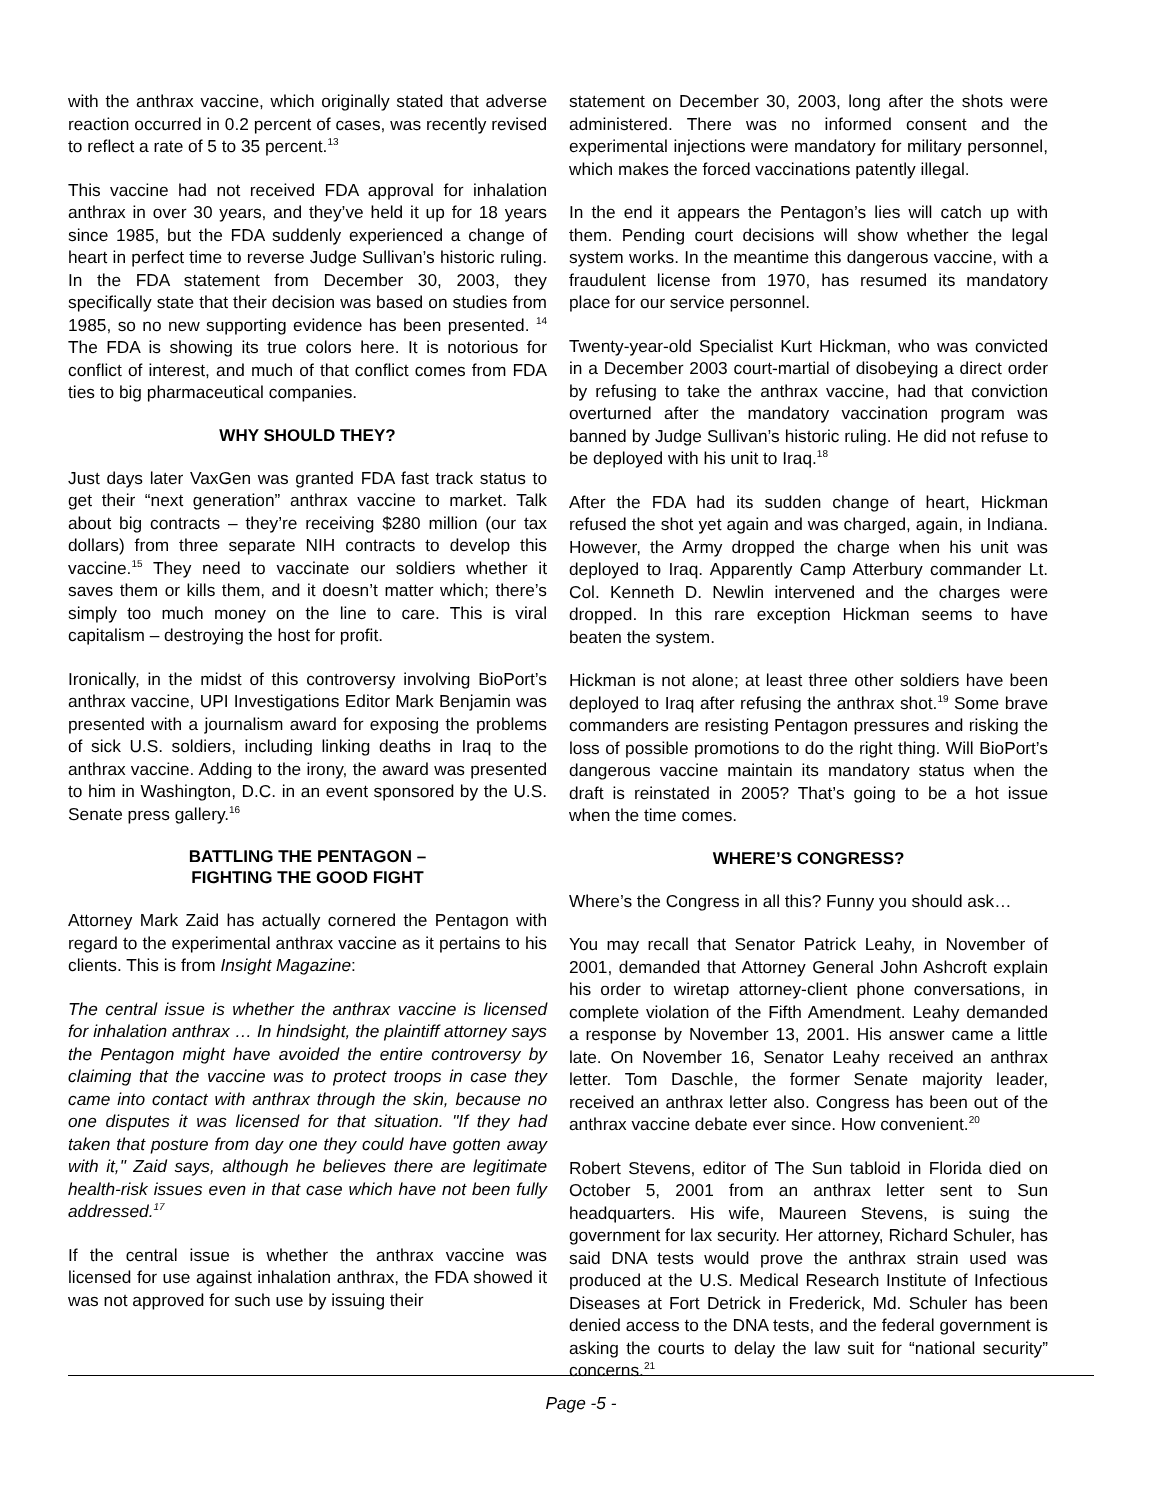with the anthrax vaccine, which originally stated that adverse reaction occurred in 0.2 percent of cases, was recently revised to reflect a rate of 5 to 35 percent.<sup>13</sup>
This vaccine had not received FDA approval for inhalation anthrax in over 30 years, and they’ve held it up for 18 years since 1985, but the FDA suddenly experienced a change of heart in perfect time to reverse Judge Sullivan’s historic ruling. In the FDA statement from December 30, 2003, they specifically state that their decision was based on studies from 1985, so no new supporting evidence has been presented. <sup>14</sup> The FDA is showing its true colors here. It is notorious for conflict of interest, and much of that conflict comes from FDA ties to big pharmaceutical companies.
WHY SHOULD THEY?
Just days later VaxGen was granted FDA fast track status to get their “next generation” anthrax vaccine to market. Talk about big contracts – they’re receiving $280 million (our tax dollars) from three separate NIH contracts to develop this vaccine.<sup>15</sup> They need to vaccinate our soldiers whether it saves them or kills them, and it doesn’t matter which; there’s simply too much money on the line to care. This is viral capitalism – destroying the host for profit.
Ironically, in the midst of this controversy involving BioPort’s anthrax vaccine, UPI Investigations Editor Mark Benjamin was presented with a journalism award for exposing the problems of sick U.S. soldiers, including linking deaths in Iraq to the anthrax vaccine. Adding to the irony, the award was presented to him in Washington, D.C. in an event sponsored by the U.S. Senate press gallery.<sup>16</sup>
BATTLING THE PENTAGON –
FIGHTING THE GOOD FIGHT
Attorney Mark Zaid has actually cornered the Pentagon with regard to the experimental anthrax vaccine as it pertains to his clients. This is from Insight Magazine:
The central issue is whether the anthrax vaccine is licensed for inhalation anthrax … In hindsight, the plaintiff attorney says the Pentagon might have avoided the entire controversy by claiming that the vaccine was to protect troops in case they came into contact with anthrax through the skin, because no one disputes it was licensed for that situation. "If they had taken that posture from day one they could have gotten away with it," Zaid says, although he believes there are legitimate health-risk issues even in that case which have not been fully addressed.<sup>17</sup>
If the central issue is whether the anthrax vaccine was licensed for use against inhalation anthrax, the FDA showed it was not approved for such use by issuing their
statement on December 30, 2003, long after the shots were administered. There was no informed consent and the experimental injections were mandatory for military personnel, which makes the forced vaccinations patently illegal.
In the end it appears the Pentagon’s lies will catch up with them. Pending court decisions will show whether the legal system works. In the meantime this dangerous vaccine, with a fraudulent license from 1970, has resumed its mandatory place for our service personnel.
Twenty-year-old Specialist Kurt Hickman, who was convicted in a December 2003 court-martial of disobeying a direct order by refusing to take the anthrax vaccine, had that conviction overturned after the mandatory vaccination program was banned by Judge Sullivan’s historic ruling. He did not refuse to be deployed with his unit to Iraq.<sup>18</sup>
After the FDA had its sudden change of heart, Hickman refused the shot yet again and was charged, again, in Indiana. However, the Army dropped the charge when his unit was deployed to Iraq. Apparently Camp Atterbury commander Lt. Col. Kenneth D. Newlin intervened and the charges were dropped. In this rare exception Hickman seems to have beaten the system.
Hickman is not alone; at least three other soldiers have been deployed to Iraq after refusing the anthrax shot.<sup>19</sup> Some brave commanders are resisting Pentagon pressures and risking the loss of possible promotions to do the right thing. Will BioPort’s dangerous vaccine maintain its mandatory status when the draft is reinstated in 2005? That’s going to be a hot issue when the time comes.
WHERE’S CONGRESS?
Where’s the Congress in all this? Funny you should ask…
You may recall that Senator Patrick Leahy, in November of 2001, demanded that Attorney General John Ashcroft explain his order to wiretap attorney-client phone conversations, in complete violation of the Fifth Amendment. Leahy demanded a response by November 13, 2001. His answer came a little late. On November 16, Senator Leahy received an anthrax letter. Tom Daschle, the former Senate majority leader, received an anthrax letter also. Congress has been out of the anthrax vaccine debate ever since. How convenient.<sup>20</sup>
Robert Stevens, editor of The Sun tabloid in Florida died on October 5, 2001 from an anthrax letter sent to Sun headquarters. His wife, Maureen Stevens, is suing the government for lax security. Her attorney, Richard Schuler, has said DNA tests would prove the anthrax strain used was produced at the U.S. Medical Research Institute of Infectious Diseases at Fort Detrick in Frederick, Md. Schuler has been denied access to the DNA tests, and the federal government is asking the courts to delay the law suit for “national security” concerns.<sup>21</sup>
Page -5 -